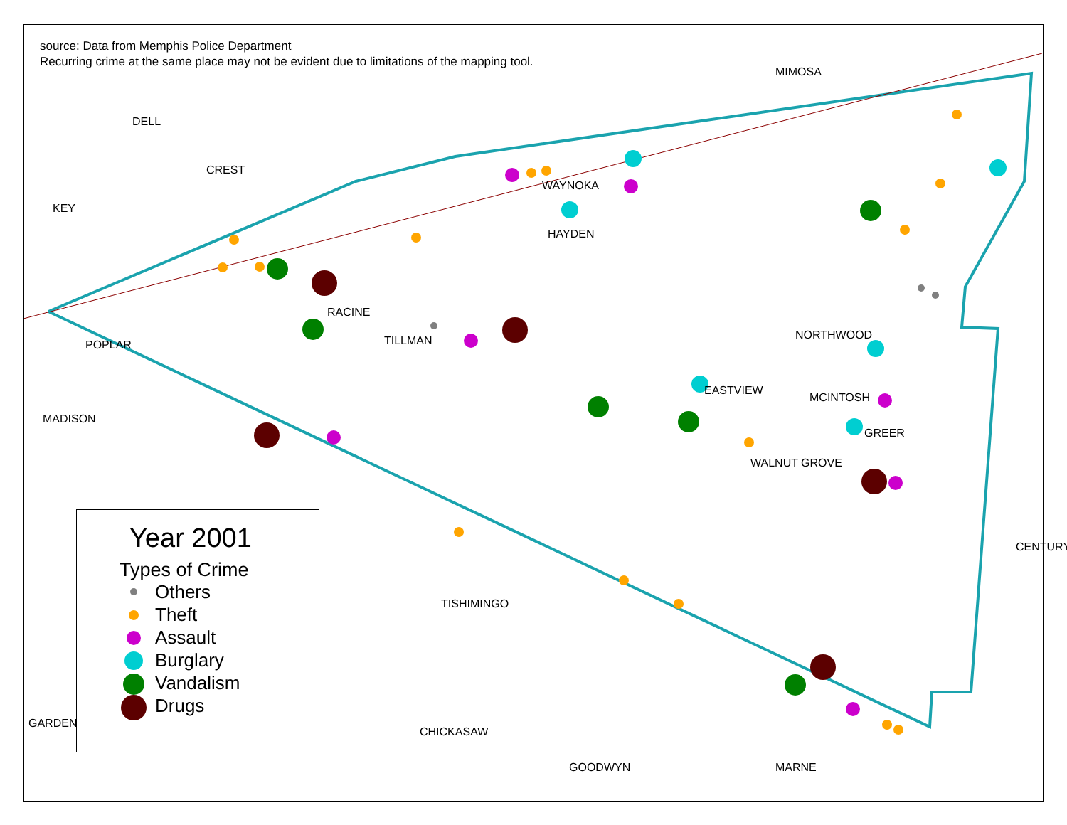source: Data from Memphis Police Department
Recurring crime at the same place may not be evident due to limitations of the mapping tool.
MIMOSA
DELL
KEY
WAYNOKA
POPLAR
NORTHWOOD
MCINTOSH
WALNUT GROVE
MADISON
TISHIMINGO
CHICKASAW
GARDEN
MARNE
GOODWYN
CENTURY
RACINE
TILLMAN
EASTVIEW
GREER
HAYDEN
CREST
Year 2001
Types of Crime
Others
Theft
Assault
Burglary
Vandalism
Drugs